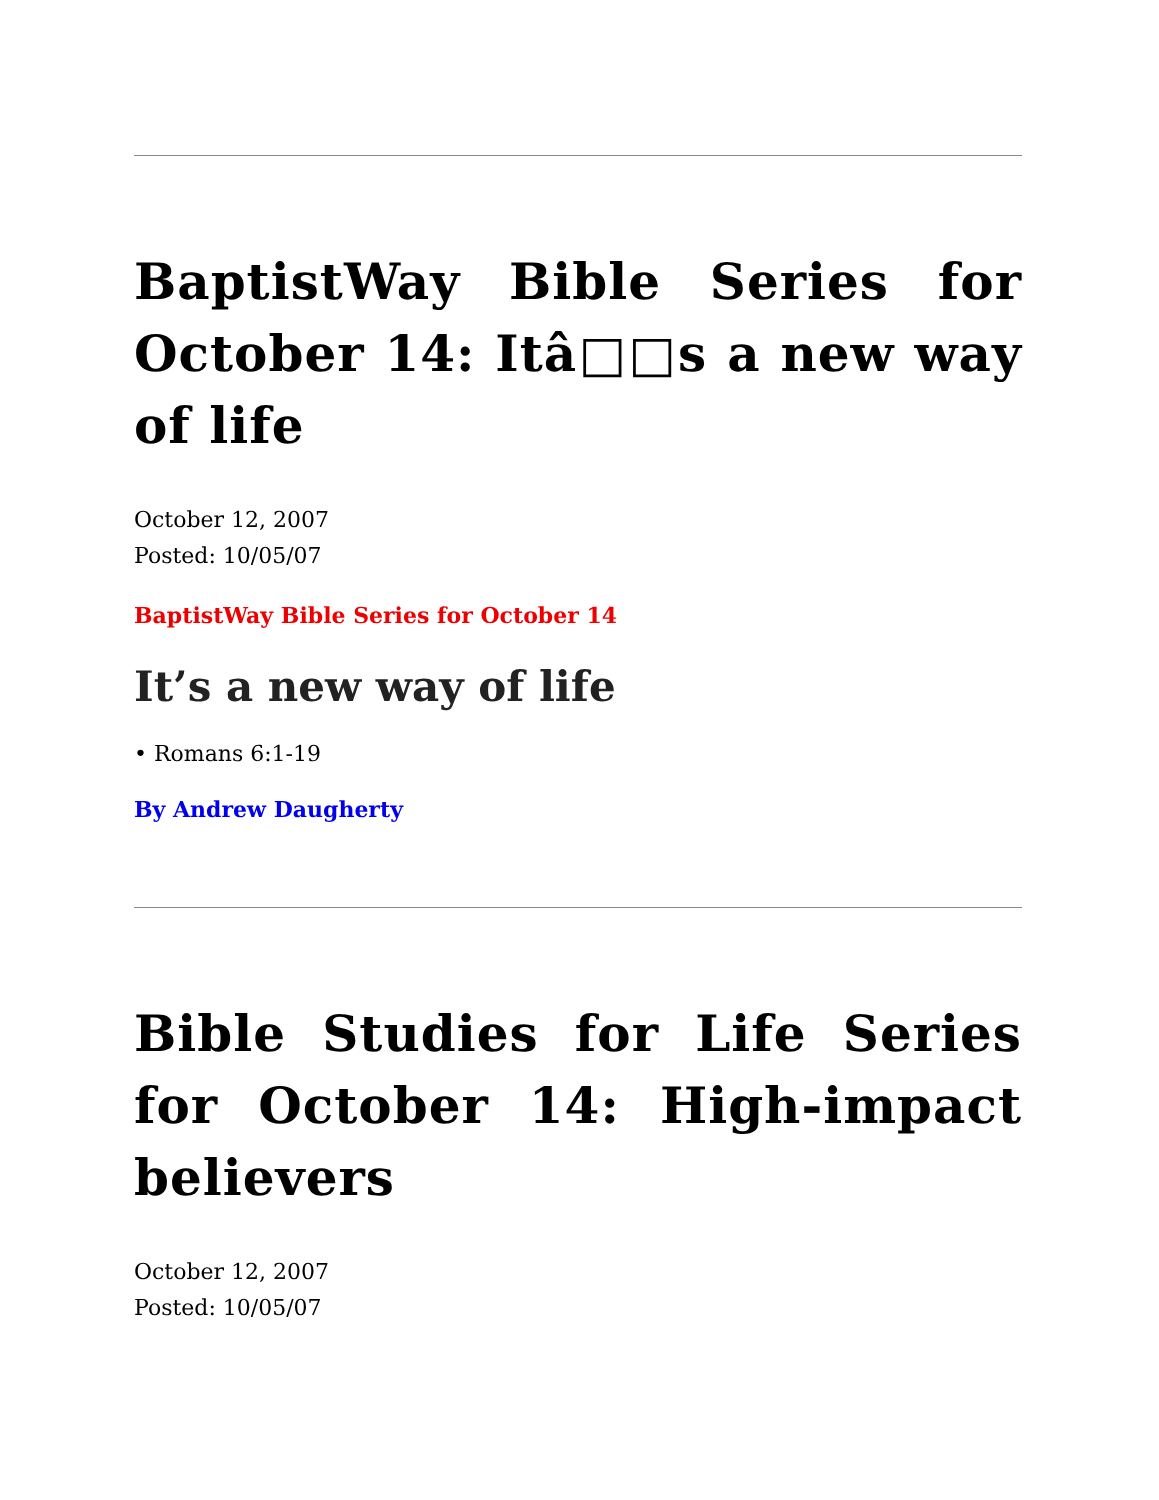BaptistWay Bible Series for October 14: Itâ□□s a new way of life
October 12, 2007
Posted: 10/05/07
BaptistWay Bible Series for October 14
It’s a new way of life
• Romans 6:1-19
By Andrew Daugherty
Bible Studies for Life Series for October 14: High-impact believers
October 12, 2007
Posted: 10/05/07